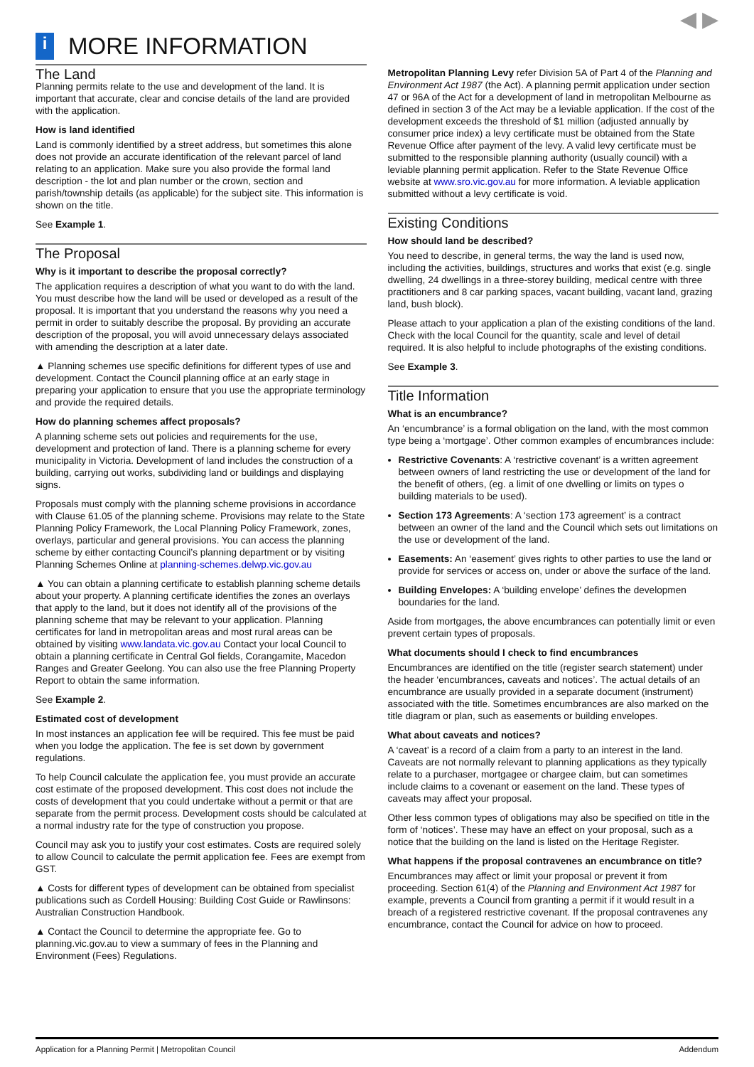◀ ▶
i
MORE INFORMATION
The Land
Planning permits relate to the use and development of the land. It is important that accurate, clear and concise details of the land are provided with the application.
How is land identified
Land is commonly identified by a street address, but sometimes this alone does not provide an accurate identification of the relevant parcel of land relating to an application. Make sure you also provide the formal land description - the lot and plan number or the crown, section and parish/township details (as applicable) for the subject site. This information is shown on the title.
See Example 1.
The Proposal
Why is it important to describe the proposal correctly?
The application requires a description of what you want to do with the land. You must describe how the land will be used or developed as a result of the proposal. It is important that you understand the reasons why you need a permit in order to suitably describe the proposal. By providing an accurate description of the proposal, you will avoid unnecessary delays associated with amending the description at a later date.
▲ Planning schemes use specific definitions for different types of use and development. Contact the Council planning office at an early stage in preparing your application to ensure that you use the appropriate terminology and provide the required details.
How do planning schemes affect proposals?
A planning scheme sets out policies and requirements for the use, development and protection of land. There is a planning scheme for every municipality in Victoria. Development of land includes the construction of a building, carrying out works, subdividing land or buildings and displaying signs.
Proposals must comply with the planning scheme provisions in accordance with Clause 61.05 of the planning scheme. Provisions may relate to the State Planning Policy Framework, the Local Planning Policy Framework, zones, overlays, particular and general provisions. You can access the planning scheme by either contacting Council’s planning department or by visiting Planning Schemes Online at planning-schemes.delwp.vic.gov.au
▲ You can obtain a planning certificate to establish planning scheme details about your property. A planning certificate identifies the zones an overlays that apply to the land, but it does not identify all of the provisions of the planning scheme that may be relevant to your application. Planning certificates for land in metropolitan areas and most rural areas can be obtained by visiting www.landata.vic.gov.au Contact your local Council to obtain a planning certificate in Central Gol fields, Corangamite, Macedon Ranges and Greater Geelong. You can also use the free Planning Property Report to obtain the same information.
See Example 2.
Estimated cost of development
In most instances an application fee will be required. This fee must be paid when you lodge the application. The fee is set down by government regulations.
To help Council calculate the application fee, you must provide an accurate cost estimate of the proposed development. This cost does not include the costs of development that you could undertake without a permit or that are separate from the permit process. Development costs should be calculated at a normal industry rate for the type of construction you propose.
Council may ask you to justify your cost estimates. Costs are required solely to allow Council to calculate the permit application fee. Fees are exempt from GST.
▲ Costs for different types of development can be obtained from specialist publications such as Cordell Housing: Building Cost Guide or Rawlinsons: Australian Construction Handbook.
▲ Contact the Council to determine the appropriate fee. Go to planning.vic.gov.au to view a summary of fees in the Planning and Environment (Fees) Regulations.
Metropolitan Planning Levy refer Division 5A of Part 4 of the Planning and Environment Act 1987 (the Act). A planning permit application under section 47 or 96A of the Act for a development of land in metropolitan Melbourne as defined in section 3 of the Act may be a leviable application. If the cost of the development exceeds the threshold of $1 million (adjusted annually by consumer price index) a levy certificate must be obtained from the State Revenue Office after payment of the levy. A valid levy certificate must be submitted to the responsible planning authority (usually council) with a leviable planning permit application. Refer to the State Revenue Office website at www.sro.vic.gov.au for more information. A leviable application submitted without a levy certificate is void.
Existing Conditions
How should land be described?
You need to describe, in general terms, the way the land is used now, including the activities, buildings, structures and works that exist (e.g. single dwelling, 24 dwellings in a three-storey building, medical centre with three practitioners and 8 car parking spaces, vacant building, vacant land, grazing land, bush block).
Please attach to your application a plan of the existing conditions of the land. Check with the local Council for the quantity, scale and level of detail required. It is also helpful to include photographs of the existing conditions.
See Example 3.
Title Information
What is an encumbrance?
An ‘encumbrance’ is a formal obligation on the land, with the most common type being a ‘mortgage’. Other common examples of encumbrances include:
Restrictive Covenants: A ‘restrictive covenant’ is a written agreement between owners of land restricting the use or development of the land for the benefit of others, (eg. a limit of one dwelling or limits on types o building materials to be used).
Section 173 Agreements: A ‘section 173 agreement’ is a contract between an owner of the land and the Council which sets out limitations on the use or development of the land.
Easements: An ‘easement’ gives rights to other parties to use the land or provide for services or access on, under or above the surface of the land.
Building Envelopes: A ‘building envelope’ defines the developmen boundaries for the land.
Aside from mortgages, the above encumbrances can potentially limit or even prevent certain types of proposals.
What documents should I check to find encumbrances
Encumbrances are identified on the title (register search statement) under the header ‘encumbrances, caveats and notices’. The actual details of an encumbrance are usually provided in a separate document (instrument) associated with the title. Sometimes encumbrances are also marked on the title diagram or plan, such as easements or building envelopes.
What about caveats and notices?
A ‘caveat’ is a record of a claim from a party to an interest in the land. Caveats are not normally relevant to planning applications as they typically relate to a purchaser, mortgagee or chargee claim, but can sometimes include claims to a covenant or easement on the land. These types of caveats may affect your proposal.
Other less common types of obligations may also be specified on title in the form of ‘notices’. These may have an effect on your proposal, such as a notice that the building on the land is listed on the Heritage Register.
What happens if the proposal contravenes an encumbrance on title?
Encumbrances may affect or limit your proposal or prevent it from proceeding. Section 61(4) of the Planning and Environment Act 1987 for example, prevents a Council from granting a permit if it would result in a breach of a registered restrictive covenant. If the proposal contravenes any encumbrance, contact the Council for advice on how to proceed.
Application for a Planning Permit | Metropolitan Council Addendum